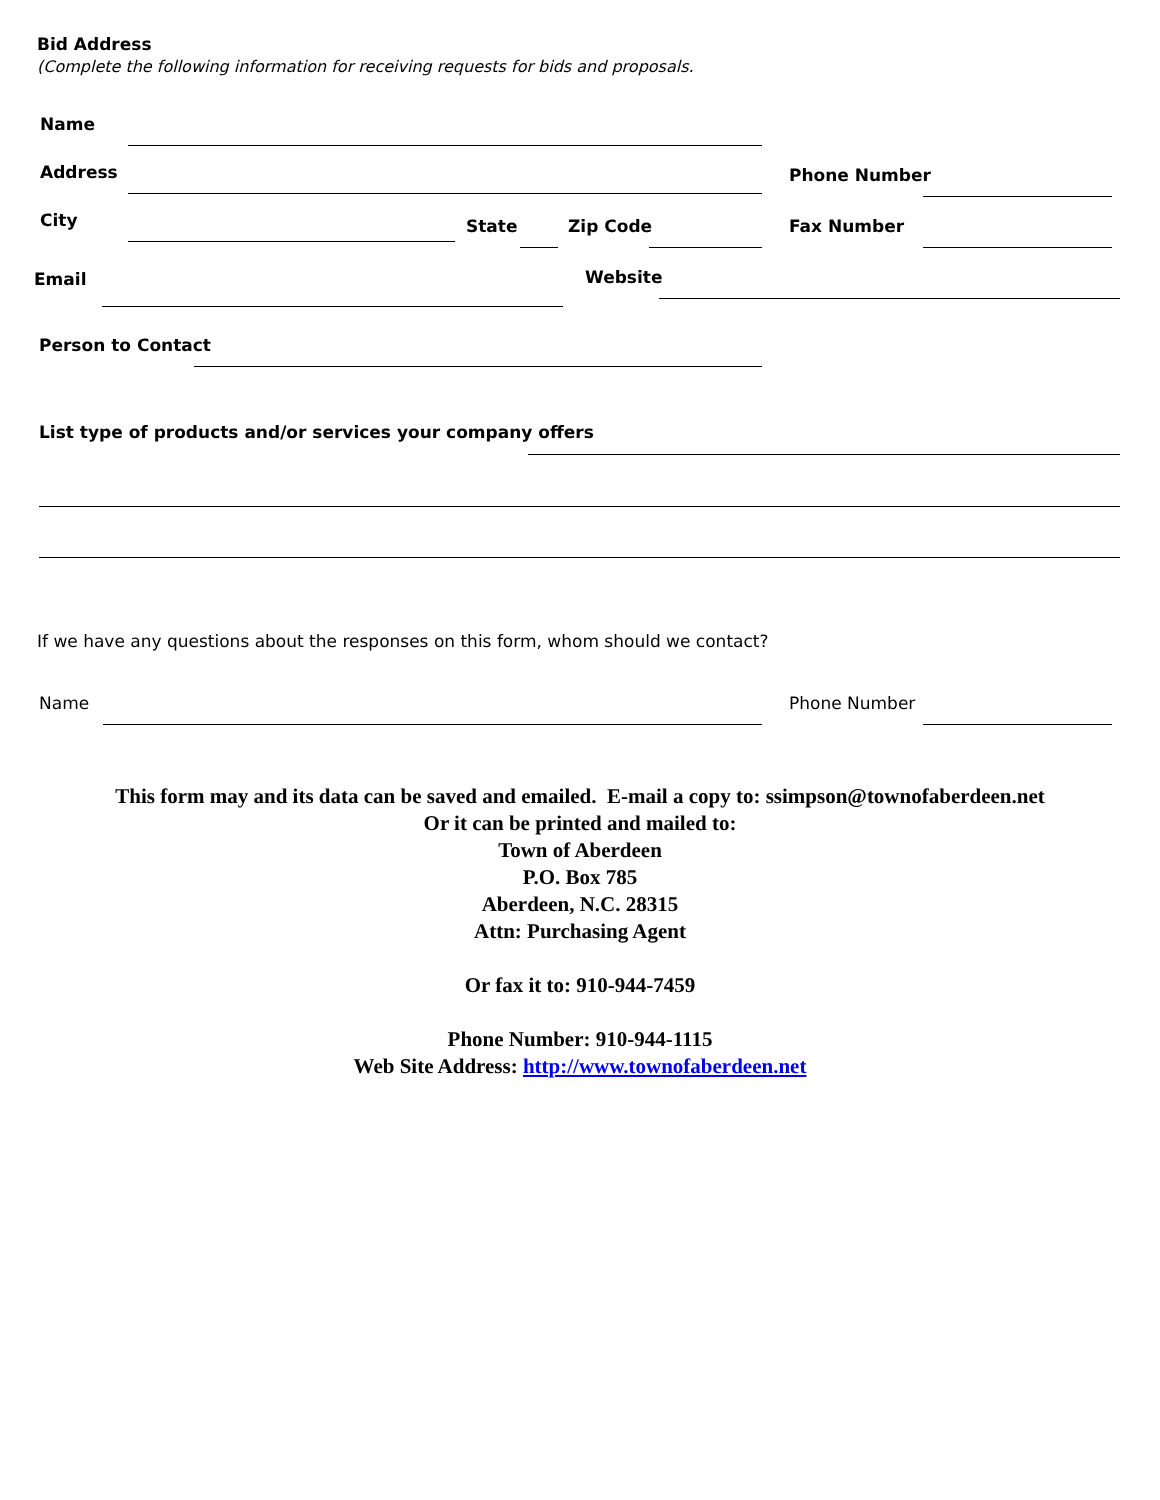Bid Address
(Complete the following information for receiving requests for bids and proposals.
Name
Address Phone Number
City State Zip Code Fax Number
Email Website
Person to Contact
List type of products and/or services your company offers
If we have any questions about the responses on this form, whom should we contact?
Name Phone Number
This form may and its data can be saved and emailed. E-mail a copy to: ssimpson@townofaberdeen.net
Or it can be printed and mailed to:
Town of Aberdeen
P.O. Box 785
Aberdeen, N.C. 28315
Attn: Purchasing Agent
Or fax it to: 910-944-7459
Phone Number: 910-944-1115
Web Site Address: http://www.townofaberdeen.net